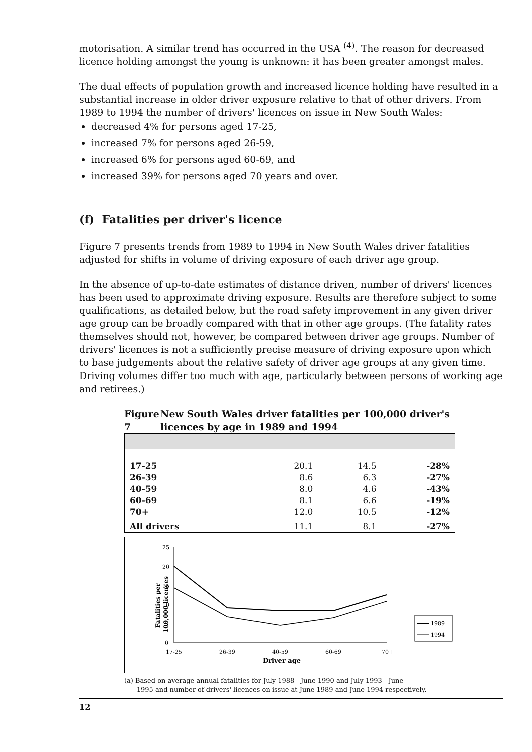motorisation. A similar trend has occurred in the USA <sup>(4)</sup>. The reason for decreased licence holding amongst the young is unknown: it has been greater amongst males.
The dual effects of population growth and increased licence holding have resulted in a substantial increase in older driver exposure relative to that of other drivers. From 1989 to 1994 the number of drivers' licences on issue in New South Wales:
decreased 4% for persons aged 17-25,
increased 7% for persons aged 26-59,
increased 6% for persons aged 60-69, and
increased 39% for persons aged 70 years and over.
(f) Fatalities per driver's licence
Figure 7 presents trends from 1989 to 1994 in New South Wales driver fatalities adjusted for shifts in volume of driving exposure of each driver age group.
In the absence of up-to-date estimates of distance driven, number of drivers' licences has been used to approximate driving exposure. Results are therefore subject to some qualifications, as detailed below, but the road safety improvement in any given driver age group can be broadly compared with that in other age groups. (The fatality rates themselves should not, however, be compared between driver age groups. Number of drivers' licences is not a sufficiently precise measure of driving exposure upon which to base judgements about the relative safety of driver age groups at any given time. Driving volumes differ too much with age, particularly between persons of working age and retirees.)
Figure 7 New South Wales driver fatalities per 100,000 driver's licences by age in 1989 and 1994
| 17-25 | 20.1 | 14.5 | -28% |
| 26-39 | 8.6 | 6.3 | -27% |
| 40-59 | 8.0 | 4.6 | -43% |
| 60-69 | 8.1 | 6.6 | -19% |
| 70+ | 12.0 | 10.5 | -12% |
| All drivers | 11.1 | 8.1 | -27% |
Fatalities per
100,000 licences
25
20
15
10
5
0
17-25
26-39
40-59
60-69
70+
Driver age
1989
1994
(a) Based on average annual fatalities for July 1988 - June 1990 and July 1993 - June
1995 and number of drivers' licences on issue at June 1989 and June 1994 respectively.
12